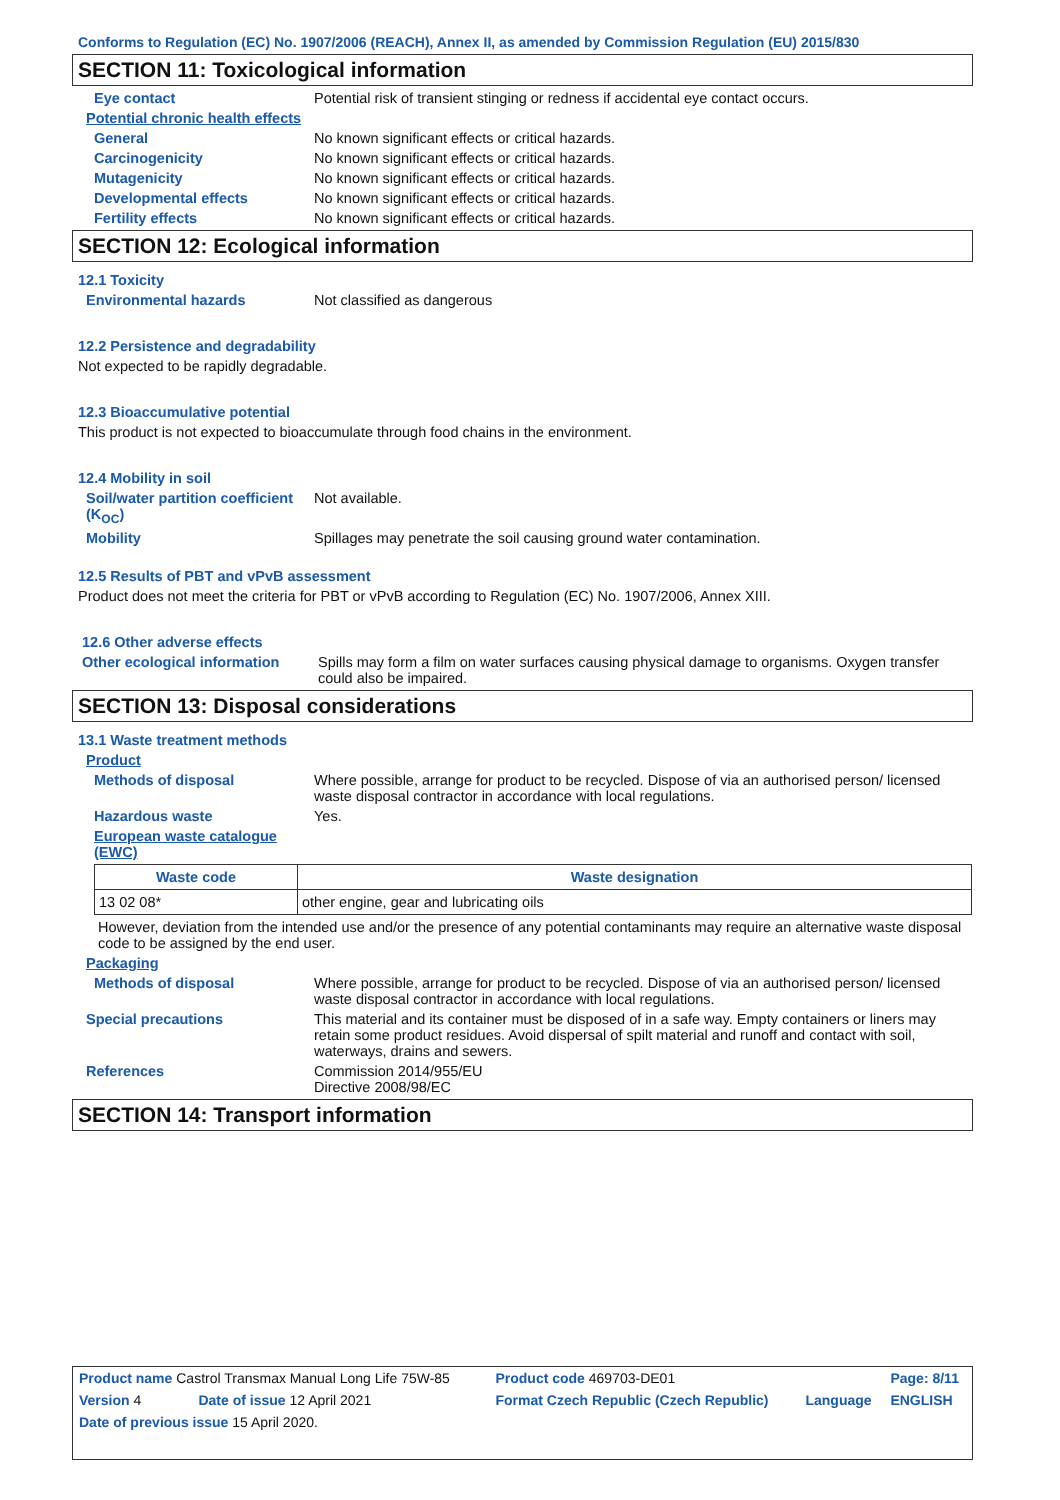Conforms to Regulation (EC) No. 1907/2006 (REACH), Annex II, as amended by Commission Regulation (EU) 2015/830
SECTION 11: Toxicological information
Eye contact Potential risk of transient stinging or redness if accidental eye contact occurs.
Potential chronic health effects
General No known significant effects or critical hazards.
Carcinogenicity No known significant effects or critical hazards.
Mutagenicity No known significant effects or critical hazards.
Developmental effects No known significant effects or critical hazards.
Fertility effects No known significant effects or critical hazards.
SECTION 12: Ecological information
12.1 Toxicity
Environmental hazards Not classified as dangerous
12.2 Persistence and degradability
Not expected to be rapidly degradable.
12.3 Bioaccumulative potential
This product is not expected to bioaccumulate through food chains in the environment.
12.4 Mobility in soil
Soil/water partition coefficient (K<sub>OC</sub>) Not available.
Mobility Spillages may penetrate the soil causing ground water contamination.
12.5 Results of PBT and vPvB assessment
Product does not meet the criteria for PBT or vPvB according to Regulation (EC) No. 1907/2006, Annex XIII.
12.6 Other adverse effects
Other ecological information Spills may form a film on water surfaces causing physical damage to organisms. Oxygen transfer could also be impaired.
SECTION 13: Disposal considerations
13.1 Waste treatment methods
Product
Methods of disposal Where possible, arrange for product to be recycled. Dispose of via an authorised person/ licensed waste disposal contractor in accordance with local regulations.
Hazardous waste Yes.
European waste catalogue (EWC)
| Waste code | Waste designation |
| --- | --- |
| 13 02 08* | other engine, gear and lubricating oils |
However, deviation from the intended use and/or the presence of any potential contaminants may require an alternative waste disposal code to be assigned by the end user.
Packaging
Methods of disposal Where possible, arrange for product to be recycled. Dispose of via an authorised person/ licensed waste disposal contractor in accordance with local regulations.
Special precautions This material and its container must be disposed of in a safe way. Empty containers or liners may retain some product residues. Avoid dispersal of spilt material and runoff and contact with soil, waterways, drains and sewers.
References Commission 2014/955/EU
Directive 2008/98/EC
SECTION 14: Transport information
| Product name Castrol Transmax Manual Long Life 75W-85 | | Product code 469703-DE01 | | Page: 8/11 |
| Version 4 | Date of issue 12 April 2021 | Format Czech Republic (Czech Republic) | Language | ENGLISH |
| Date of previous issue 15 April 2020. | | | | |